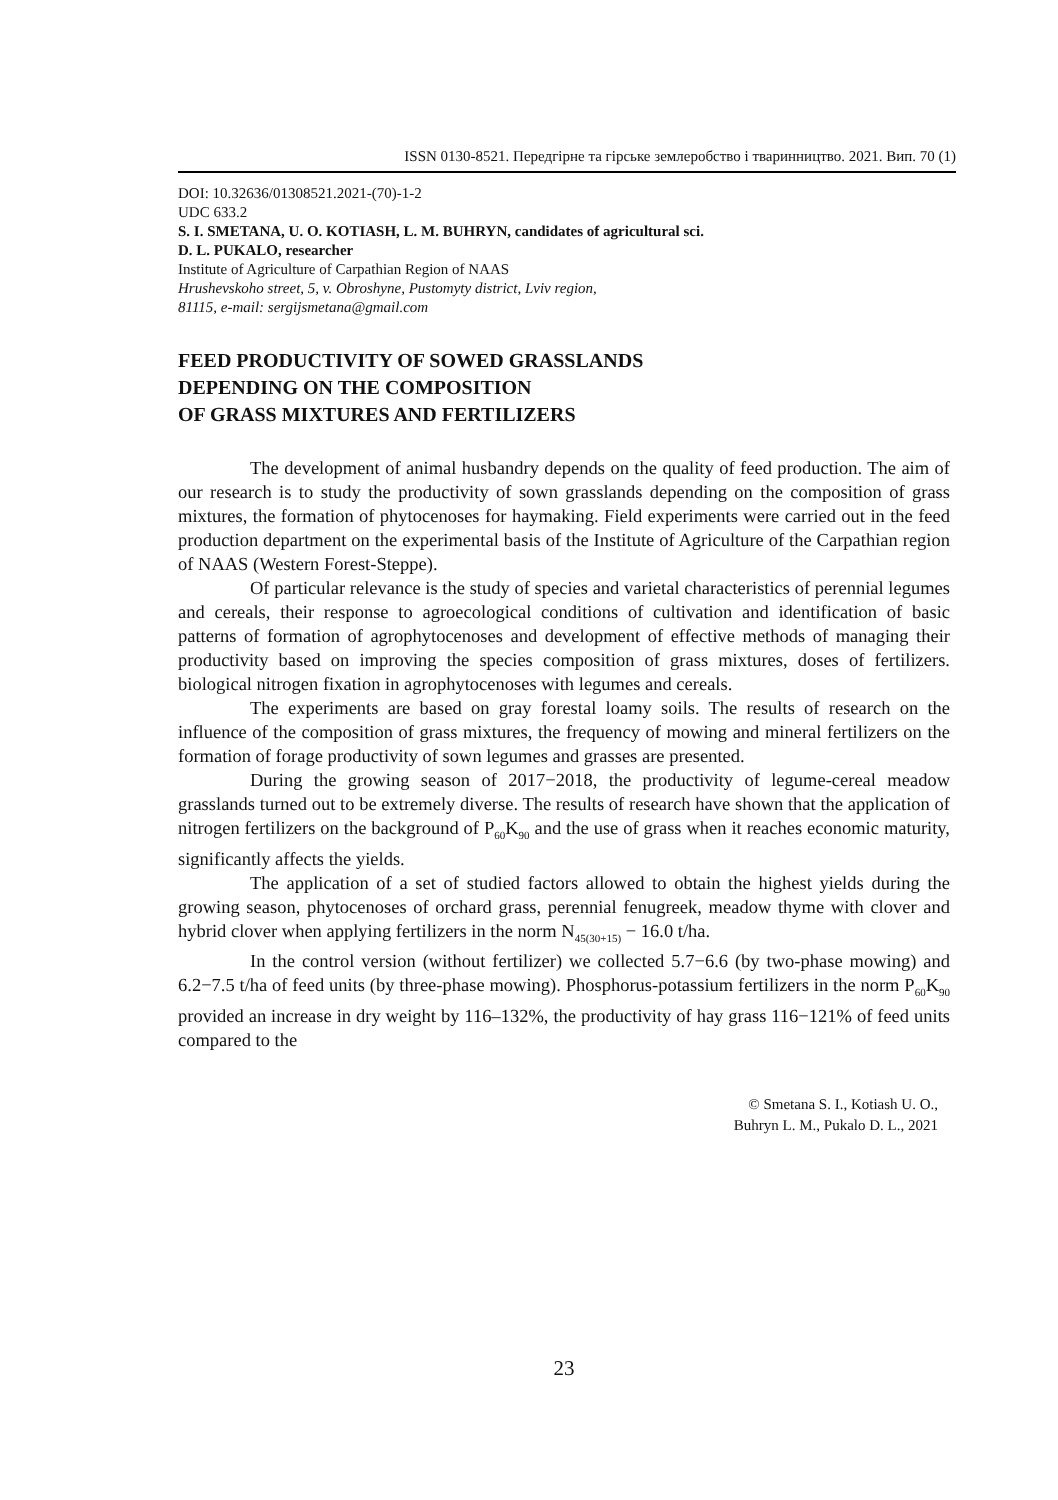ISSN 0130-8521. Передгірне та гірське землеробство і тваринництво. 2021. Вип. 70 (1)
DOI: 10.32636/01308521.2021-(70)-1-2
UDC 633.2
S. I. SMETANA, U. O. KOTIASH, L. M. BUHRYN, candidates of agricultural sci.
D. L. PUKALO, researcher
Institute of Agriculture of Carpathian Region of NAAS
Hrushevskoho street, 5, v. Obroshyne, Pustomyty district, Lviv region,
81115, e-mail: sergijsmetana@gmail.com
FEED PRODUCTIVITY OF SOWED GRASSLANDS
DEPENDING ON THE COMPOSITION
OF GRASS MIXTURES AND FERTILIZERS
The development of animal husbandry depends on the quality of feed production. The aim of our research is to study the productivity of sown grasslands depending on the composition of grass mixtures, the formation of phytocenoses for haymaking. Field experiments were carried out in the feed production department on the experimental basis of the Institute of Agriculture of the Carpathian region of NAAS (Western Forest-Steppe).
Of particular relevance is the study of species and varietal characteristics of perennial legumes and cereals, their response to agroecological conditions of cultivation and identification of basic patterns of formation of agrophytocenoses and development of effective methods of managing their productivity based on improving the species composition of grass mixtures, doses of fertilizers. biological nitrogen fixation in agrophytocenoses with legumes and cereals.
The experiments are based on gray forestal loamy soils. The results of research on the influence of the composition of grass mixtures, the frequency of mowing and mineral fertilizers on the formation of forage productivity of sown legumes and grasses are presented.
During the growing season of 2017−2018, the productivity of legume-cereal meadow grasslands turned out to be extremely diverse. The results of research have shown that the application of nitrogen fertilizers on the background of P<sub>60</sub>K<sub>90</sub> and the use of grass when it reaches economic maturity, significantly affects the yields.
The application of a set of studied factors allowed to obtain the highest yields during the growing season, phytocenoses of orchard grass, perennial fenugreek, meadow thyme with clover and hybrid clover when applying fertilizers in the norm N<sub>45(30+15)</sub> − 16.0 t/ha.
In the control version (without fertilizer) we collected 5.7−6.6 (by two-phase mowing) and 6.2−7.5 t/ha of feed units (by three-phase mowing). Phosphorus-potassium fertilizers in the norm P<sub>60</sub>K<sub>90</sub> provided an increase in dry weight by 116–132%, the productivity of hay grass 116−121% of feed units compared to the
© Smetana S. I., Kotiash U. O.,
Buhryn L. M., Pukalo D. L., 2021
23